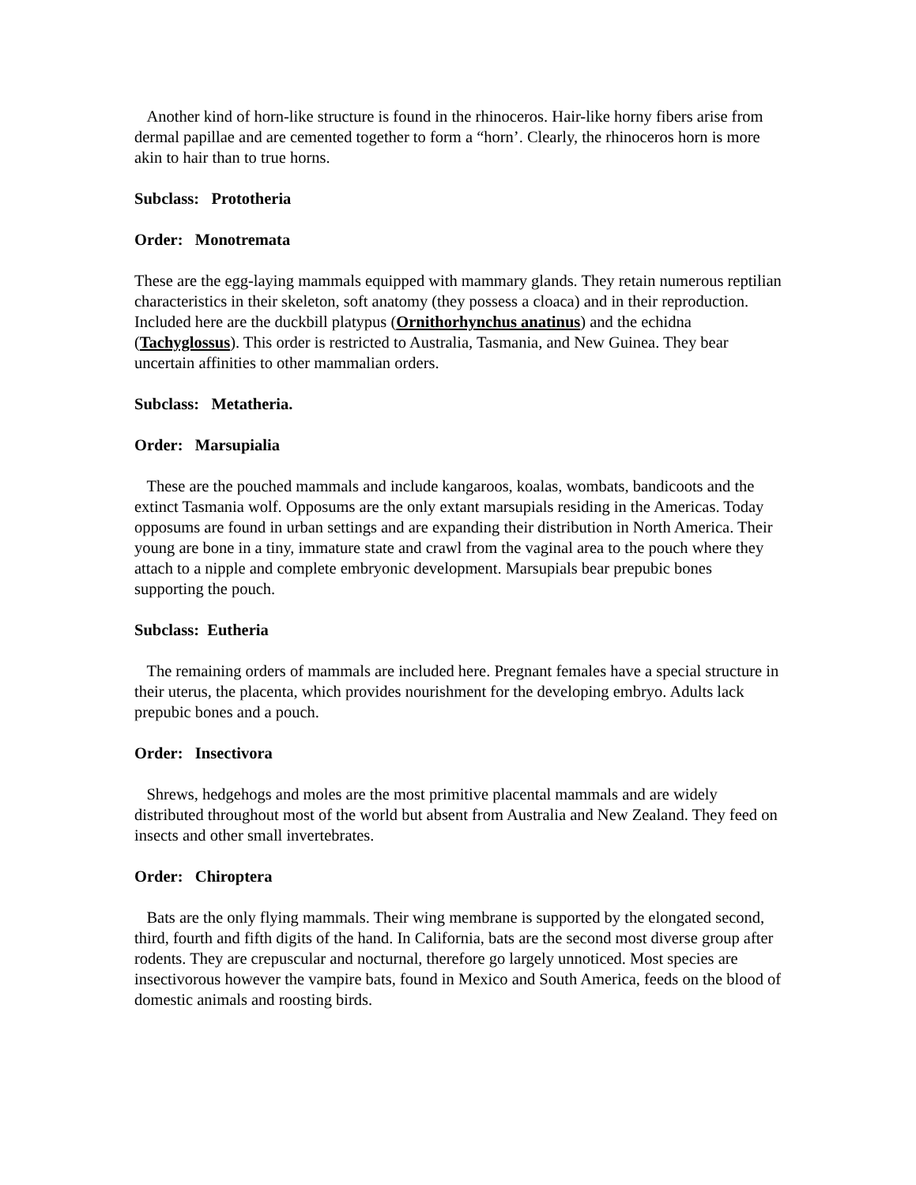Another kind of horn-like structure is found in the rhinoceros. Hair-like horny fibers arise from dermal papillae and are cemented together to form a “horn’. Clearly, the rhinoceros horn is more akin to hair than to true horns.
Subclass: Prototheria
Order: Monotremata
These are the egg-laying mammals equipped with mammary glands. They retain numerous reptilian characteristics in their skeleton, soft anatomy (they possess a cloaca) and in their reproduction. Included here are the duckbill platypus (Ornithorhynchus anatinus) and the echidna (Tachyglossus). This order is restricted to Australia, Tasmania, and New Guinea. They bear uncertain affinities to other mammalian orders.
Subclass: Metatheria.
Order: Marsupialia
These are the pouched mammals and include kangaroos, koalas, wombats, bandicoots and the extinct Tasmania wolf. Opposums are the only extant marsupials residing in the Americas. Today opposums are found in urban settings and are expanding their distribution in North America. Their young are bone in a tiny, immature state and crawl from the vaginal area to the pouch where they attach to a nipple and complete embryonic development. Marsupials bear prepubic bones supporting the pouch.
Subclass: Eutheria
The remaining orders of mammals are included here. Pregnant females have a special structure in their uterus, the placenta, which provides nourishment for the developing embryo. Adults lack prepubic bones and a pouch.
Order: Insectivora
Shrews, hedgehogs and moles are the most primitive placental mammals and are widely distributed throughout most of the world but absent from Australia and New Zealand. They feed on insects and other small invertebrates.
Order: Chiroptera
Bats are the only flying mammals. Their wing membrane is supported by the elongated second, third, fourth and fifth digits of the hand. In California, bats are the second most diverse group after rodents. They are crepuscular and nocturnal, therefore go largely unnoticed. Most species are insectivorous however the vampire bats, found in Mexico and South America, feeds on the blood of domestic animals and roosting birds.